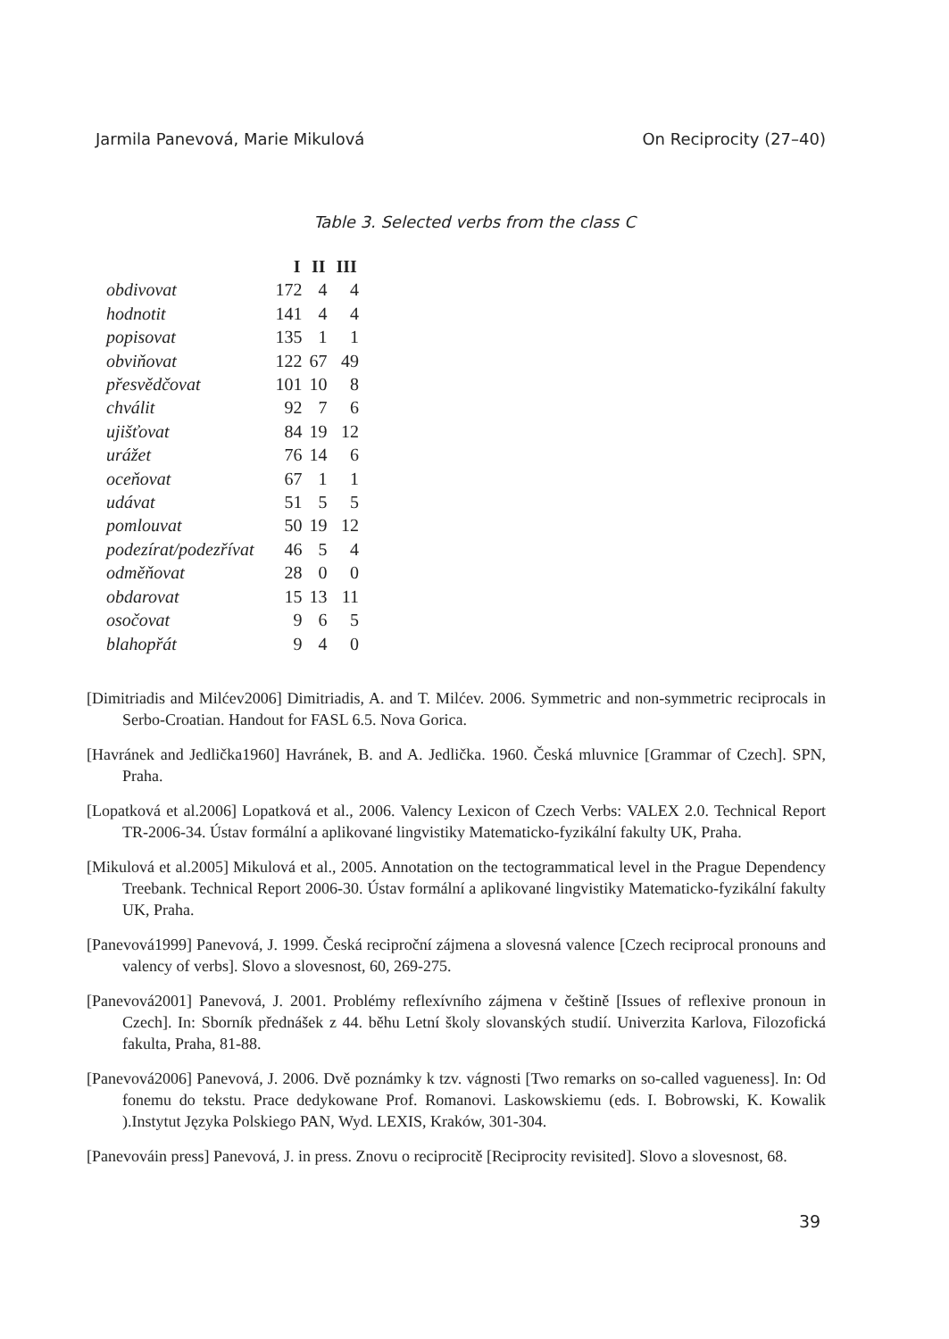Jarmila Panevová, Marie Mikulová On Reciprocity (27–40)
Table 3. Selected verbs from the class C
| | I | II | III |
| --- | --- | --- | --- |
| obdivovat | 172 | 4 | 4 |
| hodnotit | 141 | 4 | 4 |
| popisovat | 135 | 1 | 1 |
| obviňovat | 122 | 67 | 49 |
| přesvědčovat | 101 | 10 | 8 |
| chválit | 92 | 7 | 6 |
| ujišťovat | 84 | 19 | 12 |
| urážet | 76 | 14 | 6 |
| oceňovat | 67 | 1 | 1 |
| udávat | 51 | 5 | 5 |
| pomlouvat | 50 | 19 | 12 |
| podezírat/podezřívat | 46 | 5 | 4 |
| odměňovat | 28 | 0 | 0 |
| obdarovat | 15 | 13 | 11 |
| osočovat | 9 | 6 | 5 |
| blahopřát | 9 | 4 | 0 |
[Dimitriadis and Milćev2006] Dimitriadis, A. and T. Milćev. 2006. Symmetric and non-symmetric reciprocals in Serbo-Croatian. Handout for FASL 6.5. Nova Gorica.
[Havránek and Jedlička1960] Havránek, B. and A. Jedlička. 1960. Česká mluvnice [Grammar of Czech]. SPN, Praha.
[Lopatková et al.2006] Lopatková et al., 2006. Valency Lexicon of Czech Verbs: VALEX 2.0. Technical Report TR-2006-34. Ústav formální a aplikované lingvistiky Matematicko-fyzikální fakulty UK, Praha.
[Mikulová et al.2005] Mikulová et al., 2005. Annotation on the tectogrammatical level in the Prague Dependency Treebank. Technical Report 2006-30. Ústav formální a aplikované lingvistiky Matematicko-fyzikální fakulty UK, Praha.
[Panevová1999] Panevová, J. 1999. Česká reciproční zájmena a slovesná valence [Czech reciprocal pronouns and valency of verbs]. Slovo a slovesnost, 60, 269-275.
[Panevová2001] Panevová, J. 2001. Problémy reflexívního zájmena v češtině [Issues of reflexive pronoun in Czech]. In: Sborník přednášek z 44. běhu Letní školy slovanských studií. Univerzita Karlova, Filozofická fakulta, Praha, 81-88.
[Panevová2006] Panevová, J. 2006. Dvě poznámky k tzv. vágnosti [Two remarks on so-called vagueness]. In: Od fonemu do tekstu. Prace dedykowane Prof. Romanovi. Laskowskiemu (eds. I. Bobrowski, K. Kowalik ).Instytut Języka Polskiego PAN, Wyd. LEXIS, Kraków, 301-304.
[Panevováin press] Panevová, J. in press. Znovu o reciprocitě [Reciprocity revisited]. Slovo a slovesnost, 68.
39